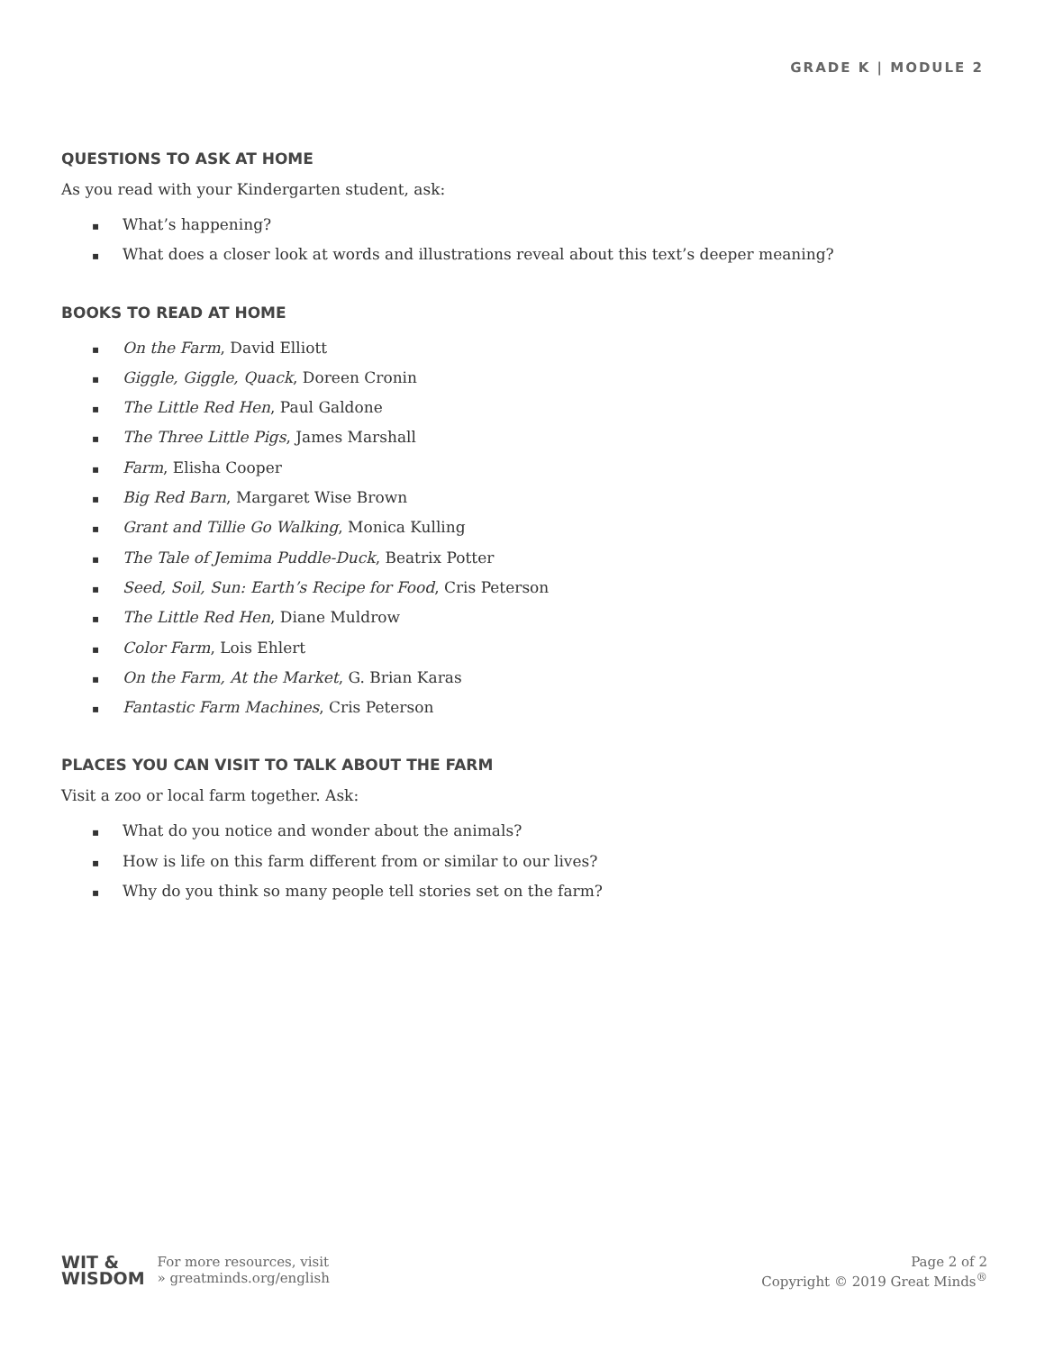GRADE K | MODULE 2
QUESTIONS TO ASK AT HOME
As you read with your Kindergarten student, ask:
▪ What’s happening?
▪ What does a closer look at words and illustrations reveal about this text’s deeper meaning?
BOOKS TO READ AT HOME
▪ On the Farm, David Elliott
▪ Giggle, Giggle, Quack, Doreen Cronin
▪ The Little Red Hen, Paul Galdone
▪ The Three Little Pigs, James Marshall
▪ Farm, Elisha Cooper
▪ Big Red Barn, Margaret Wise Brown
▪ Grant and Tillie Go Walking, Monica Kulling
▪ The Tale of Jemima Puddle-Duck, Beatrix Potter
▪ Seed, Soil, Sun: Earth’s Recipe for Food, Cris Peterson
▪ The Little Red Hen, Diane Muldrow
▪ Color Farm, Lois Ehlert
▪ On the Farm, At the Market, G. Brian Karas
▪ Fantastic Farm Machines, Cris Peterson
PLACES YOU CAN VISIT TO TALK ABOUT THE FARM
Visit a zoo or local farm together. Ask:
▪ What do you notice and wonder about the animals?
▪ How is life on this farm different from or similar to our lives?
▪ Why do you think so many people tell stories set on the farm?
WIT &
WISDOM
For more resources, visit
» greatminds.org/english
Page 2 of 2
Copyright © 2019 Great Minds<sup>®</sup>